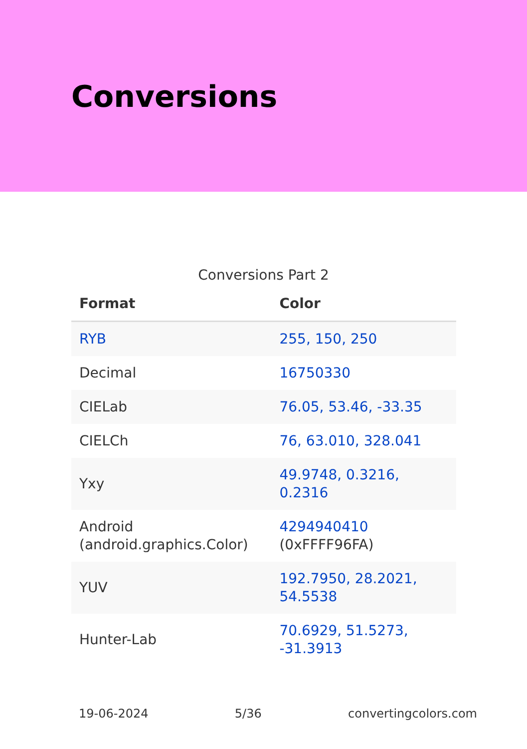Conversions
Conversions Part 2
| Format | Color |
| --- | --- |
| RYB | 255, 150, 250 |
| Decimal | 16750330 |
| CIELab | 76.05, 53.46, -33.35 |
| CIELCh | 76, 63.010, 328.041 |
| Yxy | 49.9748, 0.3216, 0.2316 |
| Android (android.graphics.Color) | 4294940410 (0xFFFF96FA) |
| YUV | 192.7950, 28.2021, 54.5538 |
| Hunter-Lab | 70.6929, 51.5273, -31.3913 |
19-06-2024 5/36 convertingcolors.com